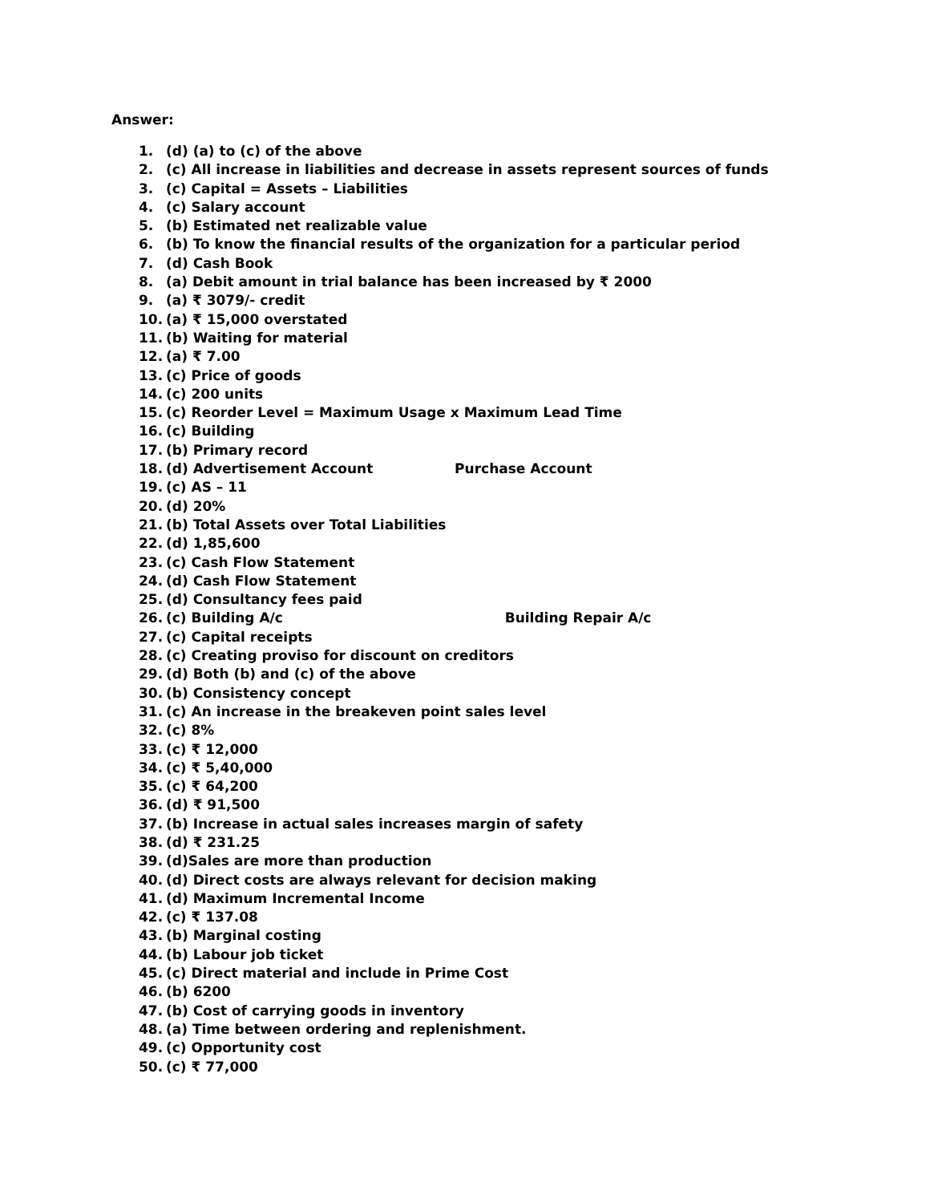Answer:
1. (d) (a) to (c) of the above
2. (c) All increase in liabilities and decrease in assets represent sources of funds
3. (c) Capital = Assets – Liabilities
4. (c) Salary account
5. (b) Estimated net realizable value
6. (b) To know the financial results of the organization for a particular period
7. (d) Cash Book
8. (a) Debit amount in trial balance has been increased by ₹ 2000
9. (a) ₹ 3079/- credit
10. (a) ₹ 15,000 overstated
11. (b) Waiting for material
12. (a) ₹ 7.00
13. (c) Price of goods
14. (c) 200 units
15. (c) Reorder Level = Maximum Usage x Maximum Lead Time
16. (c) Building
17. (b) Primary record
18. (d) Advertisement Account Purchase Account
19. (c) AS – 11
20. (d) 20%
21. (b) Total Assets over Total Liabilities
22. (d) 1,85,600
23. (c) Cash Flow Statement
24. (d) Cash Flow Statement
25. (d) Consultancy fees paid
26. (c) Building A/c Building Repair A/c
27. (c) Capital receipts
28. (c) Creating proviso for discount on creditors
29. (d) Both (b) and (c) of the above
30. (b) Consistency concept
31. (c) An increase in the breakeven point sales level
32. (c) 8%
33. (c) ₹ 12,000
34. (c) ₹ 5,40,000
35. (c) ₹ 64,200
36. (d) ₹ 91,500
37. (b) Increase in actual sales increases margin of safety
38. (d) ₹ 231.25
39. (d)Sales are more than production
40. (d) Direct costs are always relevant for decision making
41. (d) Maximum Incremental Income
42. (c) ₹ 137.08
43. (b) Marginal costing
44. (b) Labour job ticket
45. (c) Direct material and include in Prime Cost
46. (b) 6200
47. (b) Cost of carrying goods in inventory
48. (a) Time between ordering and replenishment.
49. (c) Opportunity cost
50. (c) ₹ 77,000